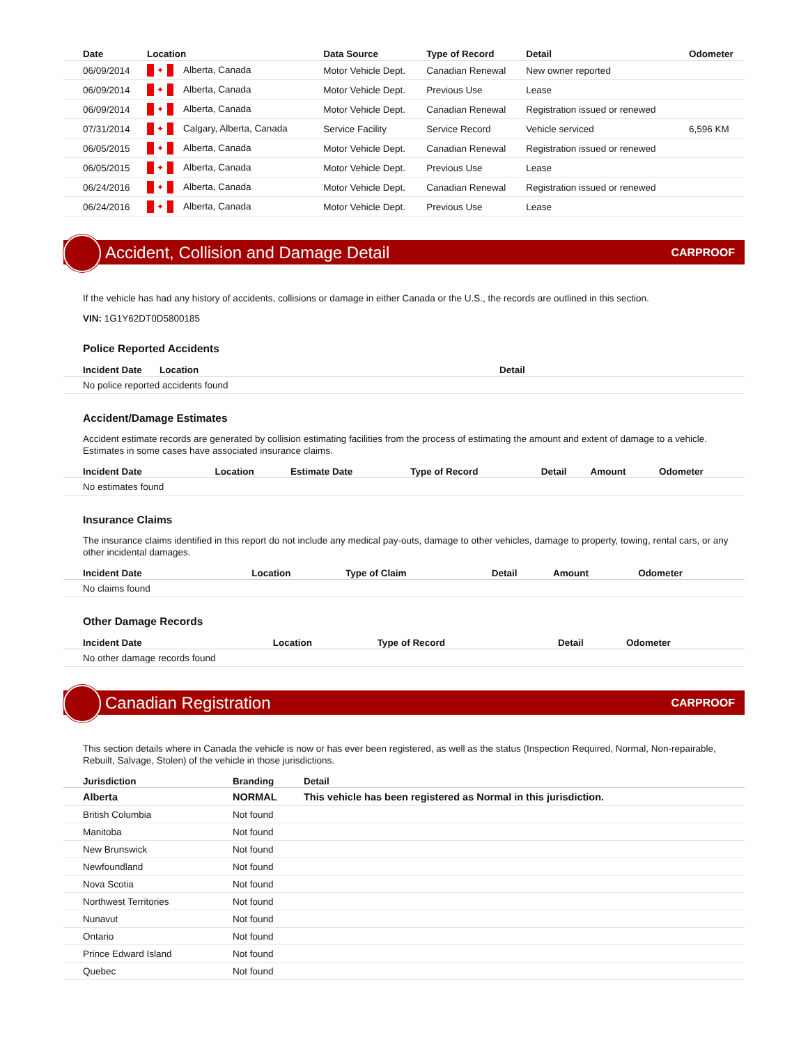| Date | Location | Data Source | Type of Record | Detail | Odometer |
| --- | --- | --- | --- | --- | --- |
| 06/09/2014 | ✦ Alberta, Canada | Motor Vehicle Dept. | Canadian Renewal | New owner reported | |
| 06/09/2014 | ✦ Alberta, Canada | Motor Vehicle Dept. | Previous Use | Lease | |
| 06/09/2014 | ✦ Alberta, Canada | Motor Vehicle Dept. | Canadian Renewal | Registration issued or renewed | |
| 07/31/2014 | ✦ Calgary, Alberta, Canada | Service Facility | Service Record | Vehicle serviced | 6,596 KM |
| 06/05/2015 | ✦ Alberta, Canada | Motor Vehicle Dept. | Canadian Renewal | Registration issued or renewed | |
| 06/05/2015 | ✦ Alberta, Canada | Motor Vehicle Dept. | Previous Use | Lease | |
| 06/24/2016 | ✦ Alberta, Canada | Motor Vehicle Dept. | Canadian Renewal | Registration issued or renewed | |
| 06/24/2016 | ✦ Alberta, Canada | Motor Vehicle Dept. | Previous Use | Lease | |
Accident, Collision and Damage Detail
CARPROOF
If the vehicle has had any history of accidents, collisions or damage in either Canada or the U.S., the records are outlined in this section.
VIN: 1G1Y62DT0D5800185
Police Reported Accidents
| Incident Date | Location | Detail |
| --- | --- | --- |
| No police reported accidents found | | |
Accident/Damage Estimates
Accident estimate records are generated by collision estimating facilities from the process of estimating the amount and extent of damage to a vehicle. Estimates in some cases have associated insurance claims.
| Incident Date | Location | Estimate Date | Type of Record | Detail | Amount | Odometer |
| --- | --- | --- | --- | --- | --- | --- |
| No estimates found | | | | | | |
Insurance Claims
The insurance claims identified in this report do not include any medical pay-outs, damage to other vehicles, damage to property, towing, rental cars, or any other incidental damages.
| Incident Date | Location | Type of Claim | Detail | Amount | Odometer |
| --- | --- | --- | --- | --- | --- |
| No claims found | | | | | |
Other Damage Records
| Incident Date | Location | Type of Record | Detail | Odometer |
| --- | --- | --- | --- | --- |
| No other damage records found | | | | |
Canadian Registration
CARPROOF
This section details where in Canada the vehicle is now or has ever been registered, as well as the status (Inspection Required, Normal, Non-repairable, Rebuilt, Salvage, Stolen) of the vehicle in those jurisdictions.
| Jurisdiction | Branding | Detail |
| --- | --- | --- |
| Alberta | NORMAL | This vehicle has been registered as Normal in this jurisdiction. |
| British Columbia | Not found | |
| Manitoba | Not found | |
| New Brunswick | Not found | |
| Newfoundland | Not found | |
| Nova Scotia | Not found | |
| Northwest Territories | Not found | |
| Nunavut | Not found | |
| Ontario | Not found | |
| Prince Edward Island | Not found | |
| Quebec | Not found | |